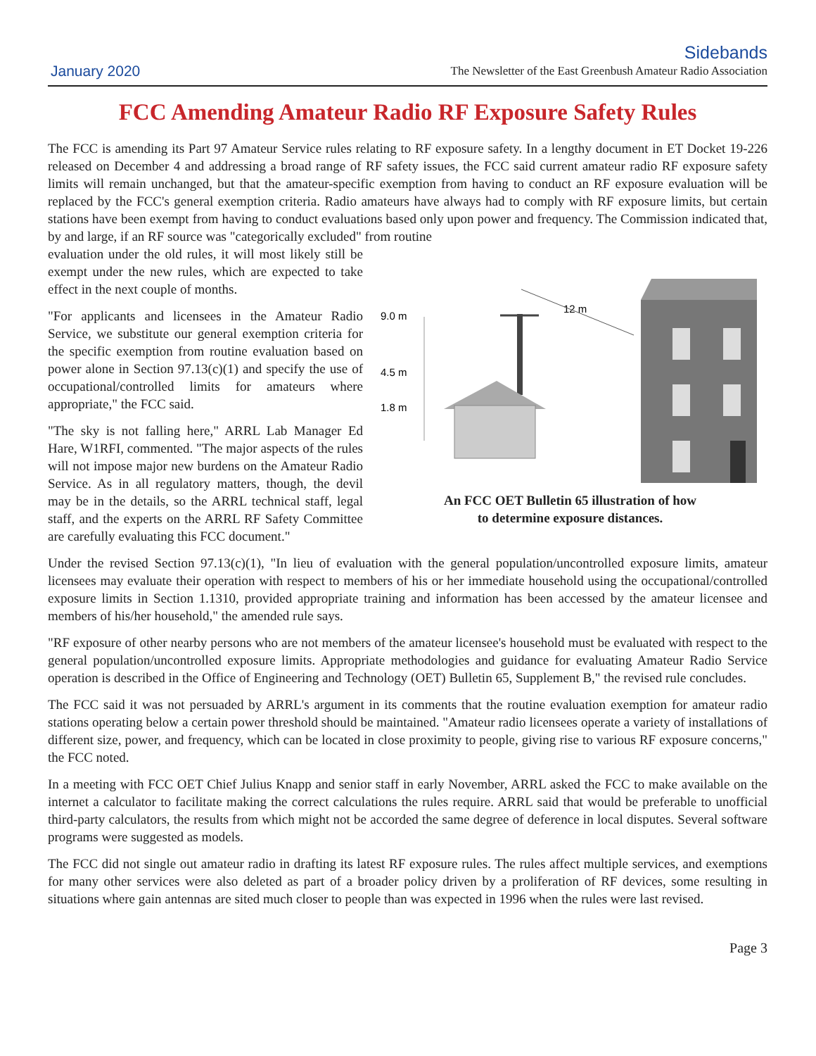January 2020
Sidebands
The Newsletter of the East Greenbush Amateur Radio Association
FCC Amending Amateur Radio RF Exposure Safety Rules
The FCC is amending its Part 97 Amateur Service rules relating to RF exposure safety. In a lengthy document in ET Docket 19-226 released on December 4 and addressing a broad range of RF safety issues, the FCC said current amateur radio RF exposure safety limits will remain unchanged, but that the amateur-specific exemption from having to conduct an RF exposure evaluation will be replaced by the FCC's general exemption criteria. Radio amateurs have always had to comply with RF exposure limits, but certain stations have been exempt from having to conduct evaluations based only upon power and frequency. The Commission indicated that, by and large, if an RF source was "categorically excluded" from routine
evaluation under the old rules, it will most likely still be exempt under the new rules, which are expected to take effect in the next couple of months.
"For applicants and licensees in the Amateur Radio Service, we substitute our general exemption criteria for the specific exemption from routine evaluation based on power alone in Section 97.13(c)(1) and specify the use of occupational/controlled limits for amateurs where appropriate," the FCC said.
"The sky is not falling here," ARRL Lab Manager Ed Hare, W1RFI, commented. "The major aspects of the rules will not impose major new burdens on the Amateur Radio Service. As in all regulatory matters, though, the devil may be in the details, so the ARRL technical staff, legal staff, and the experts on the ARRL RF Safety Committee are carefully evaluating this FCC document."
9.0 m
4.5 m
1.8 m
12 m
An FCC OET Bulletin 65 illustration of how
to determine exposure distances.
Under the revised Section 97.13(c)(1), "In lieu of evaluation with the general population/uncontrolled exposure limits, amateur licensees may evaluate their operation with respect to members of his or her immediate household using the occupational/controlled exposure limits in Section 1.1310, provided appropriate training and information has been accessed by the amateur licensee and members of his/her household," the amended rule says.
"RF exposure of other nearby persons who are not members of the amateur licensee's household must be evaluated with respect to the general population/uncontrolled exposure limits. Appropriate methodologies and guidance for evaluating Amateur Radio Service operation is described in the Office of Engineering and Technology (OET) Bulletin 65, Supplement B," the revised rule concludes.
The FCC said it was not persuaded by ARRL's argument in its comments that the routine evaluation exemption for amateur radio stations operating below a certain power threshold should be maintained. "Amateur radio licensees operate a variety of installations of different size, power, and frequency, which can be located in close proximity to people, giving rise to various RF exposure concerns," the FCC noted.
In a meeting with FCC OET Chief Julius Knapp and senior staff in early November, ARRL asked the FCC to make available on the internet a calculator to facilitate making the correct calculations the rules require. ARRL said that would be preferable to unofficial third-party calculators, the results from which might not be accorded the same degree of deference in local disputes. Several software programs were suggested as models.
The FCC did not single out amateur radio in drafting its latest RF exposure rules. The rules affect multiple services, and exemptions for many other services were also deleted as part of a broader policy driven by a proliferation of RF devices, some resulting in situations where gain antennas are sited much closer to people than was expected in 1996 when the rules were last revised.
Page 3